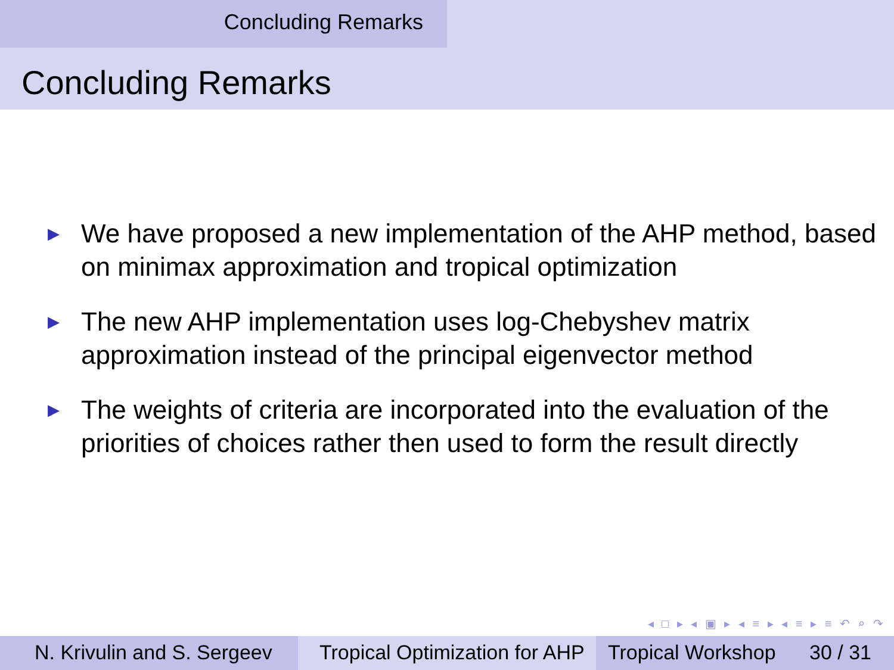Concluding Remarks
Concluding Remarks
▶ We have proposed a new implementation of the AHP method, based on minimax approximation and tropical optimization
▶ The new AHP implementation uses log-Chebyshev matrix approximation instead of the principal eigenvector method
▶ The weights of criteria are incorporated into the evaluation of the priorities of choices rather then used to form the result directly
◂ □ ▸ ◂ ▣ ▸ ◂ ≡ ▸ ◂ ≡ ▸ ≡ ↶ ⌕ ↷
N. Krivulin and S. Sergeev
Tropical Optimization for AHP
Tropical Workshop 30 / 31